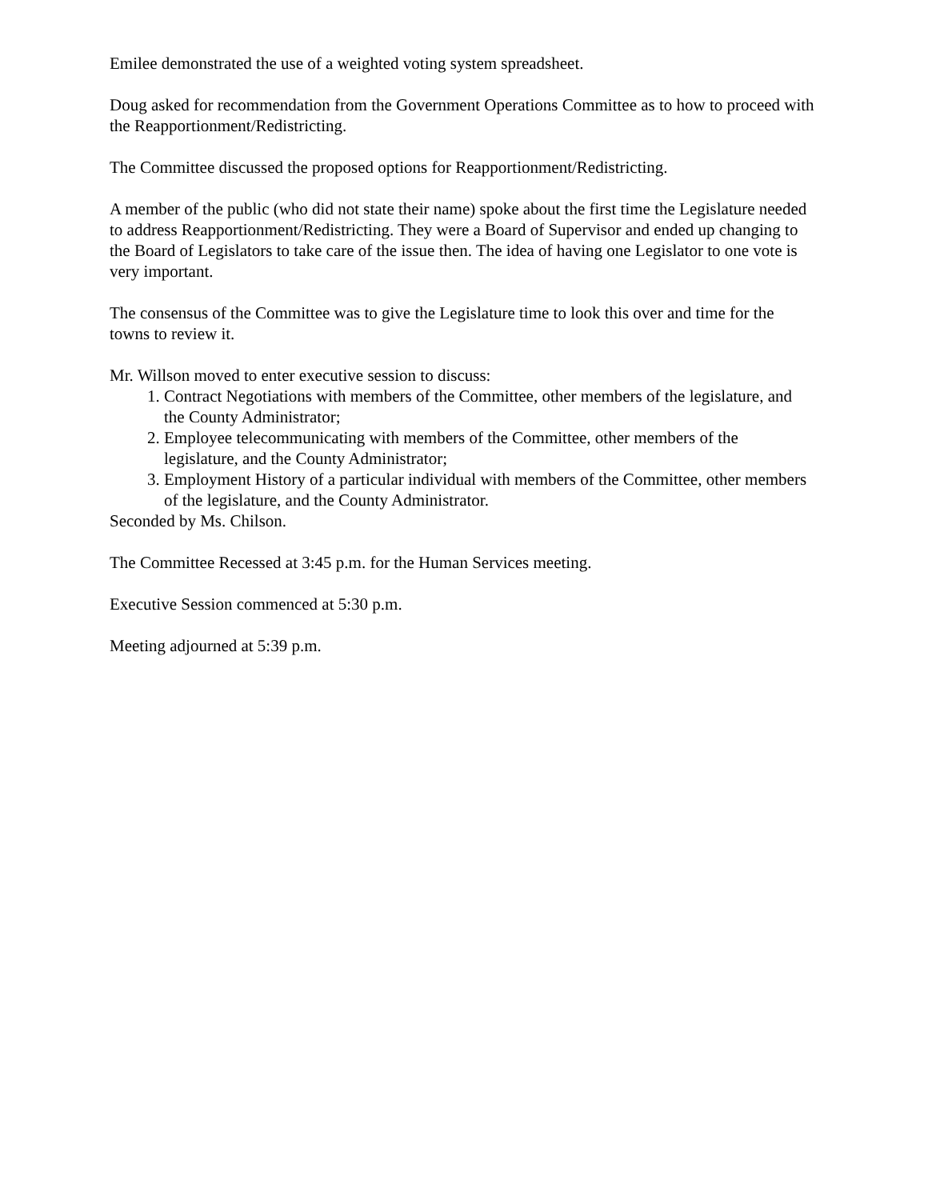Emilee demonstrated the use of a weighted voting system spreadsheet.
Doug asked for recommendation from the Government Operations Committee as to how to proceed with the Reapportionment/Redistricting.
The Committee discussed the proposed options for Reapportionment/Redistricting.
A member of the public (who did not state their name) spoke about the first time the Legislature needed to address Reapportionment/Redistricting. They were a Board of Supervisor and ended up changing to the Board of Legislators to take care of the issue then. The idea of having one Legislator to one vote is very important.
The consensus of the Committee was to give the Legislature time to look this over and time for the towns to review it.
Mr. Willson moved to enter executive session to discuss:
1. Contract Negotiations with members of the Committee, other members of the legislature, and the County Administrator;
2. Employee telecommunicating with members of the Committee, other members of the legislature, and the County Administrator;
3. Employment History of a particular individual with members of the Committee, other members of the legislature, and the County Administrator.
Seconded by Ms. Chilson.
The Committee Recessed at 3:45 p.m. for the Human Services meeting.
Executive Session commenced at 5:30 p.m.
Meeting adjourned at 5:39 p.m.